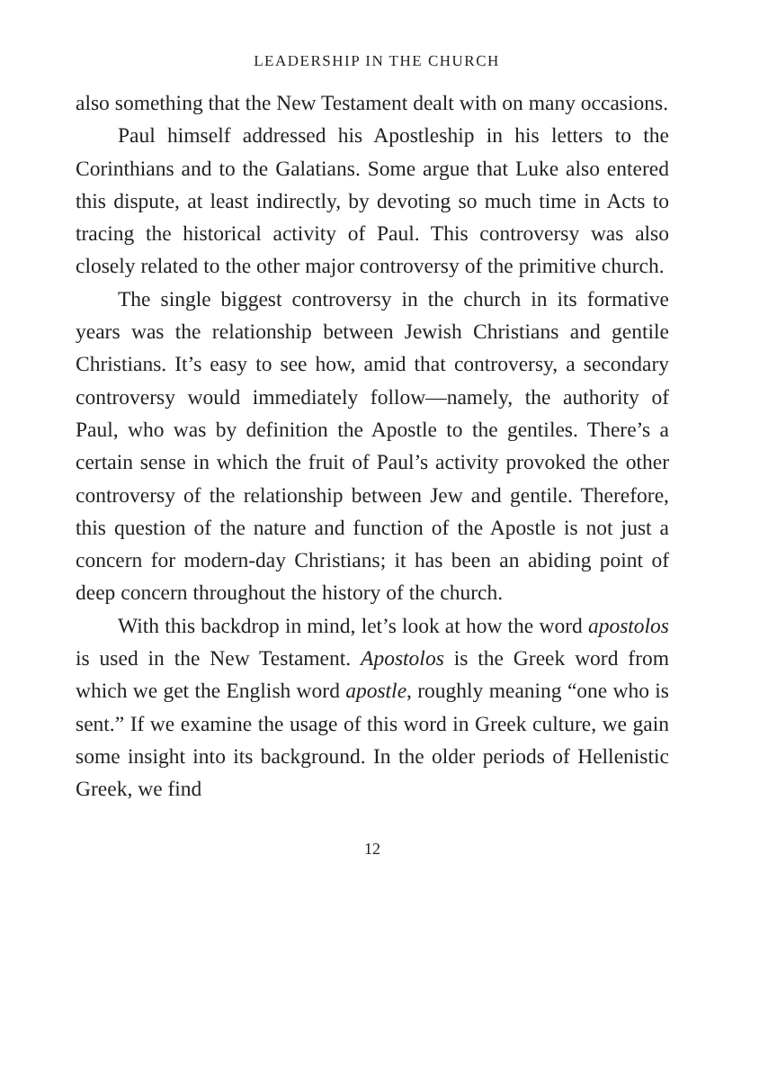LEADERSHIP IN THE CHURCH
also something that the New Testament dealt with on many occasions.
Paul himself addressed his Apostleship in his letters to the Corinthians and to the Galatians. Some argue that Luke also entered this dispute, at least indirectly, by devoting so much time in Acts to tracing the historical activity of Paul. This controversy was also closely related to the other major controversy of the primitive church.
The single biggest controversy in the church in its formative years was the relationship between Jewish Christians and gentile Christians. It’s easy to see how, amid that controversy, a secondary controversy would immediately follow—namely, the authority of Paul, who was by definition the Apostle to the gentiles. There’s a certain sense in which the fruit of Paul’s activity provoked the other controversy of the relationship between Jew and gentile. Therefore, this question of the nature and function of the Apostle is not just a concern for modern-day Christians; it has been an abiding point of deep concern throughout the history of the church.
With this backdrop in mind, let’s look at how the word apostolos is used in the New Testament. Apostolos is the Greek word from which we get the English word apostle, roughly meaning “one who is sent.” If we examine the usage of this word in Greek culture, we gain some insight into its background. In the older periods of Hellenistic Greek, we find
12